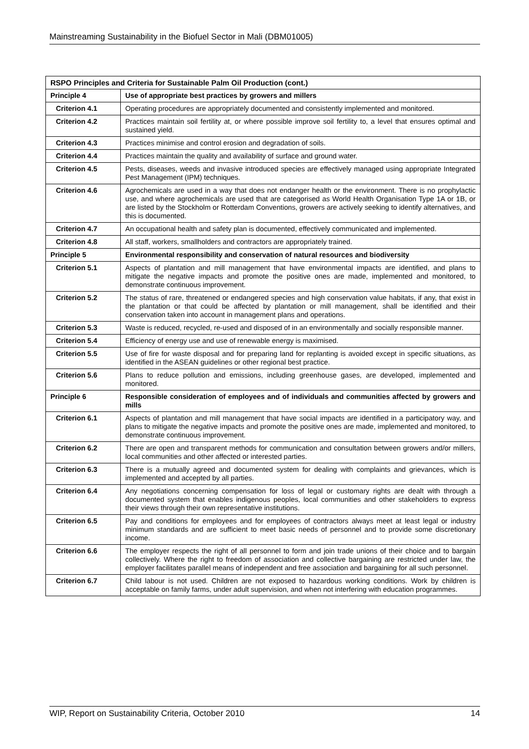Mainstreaming Sustainability in the Biofuel Sector in Mali (DBM01005)
| RSPO Principles and Criteria for Sustainable Palm Oil Production (cont.) | |
| --- | --- |
| Principle 4 | Use of appropriate best practices by growers and millers |
| Criterion 4.1 | Operating procedures are appropriately documented and consistently implemented and monitored. |
| Criterion 4.2 | Practices maintain soil fertility at, or where possible improve soil fertility to, a level that ensures optimal and sustained yield. |
| Criterion 4.3 | Practices minimise and control erosion and degradation of soils. |
| Criterion 4.4 | Practices maintain the quality and availability of surface and ground water. |
| Criterion 4.5 | Pests, diseases, weeds and invasive introduced species are effectively managed using appropriate Integrated Pest Management (IPM) techniques. |
| Criterion 4.6 | Agrochemicals are used in a way that does not endanger health or the environment. There is no prophylactic use, and where agrochemicals are used that are categorised as World Health Organisation Type 1A or 1B, or are listed by the Stockholm or Rotterdam Conventions, growers are actively seeking to identify alternatives, and this is documented. |
| Criterion 4.7 | An occupational health and safety plan is documented, effectively communicated and implemented. |
| Criterion 4.8 | All staff, workers, smallholders and contractors are appropriately trained. |
| Principle 5 | Environmental responsibility and conservation of natural resources and biodiversity |
| Criterion 5.1 | Aspects of plantation and mill management that have environmental impacts are identified, and plans to mitigate the negative impacts and promote the positive ones are made, implemented and monitored, to demonstrate continuous improvement. |
| Criterion 5.2 | The status of rare, threatened or endangered species and high conservation value habitats, if any, that exist in the plantation or that could be affected by plantation or mill management, shall be identified and their conservation taken into account in management plans and operations. |
| Criterion 5.3 | Waste is reduced, recycled, re-used and disposed of in an environmentally and socially responsible manner. |
| Criterion 5.4 | Efficiency of energy use and use of renewable energy is maximised. |
| Criterion 5.5 | Use of fire for waste disposal and for preparing land for replanting is avoided except in specific situations, as identified in the ASEAN guidelines or other regional best practice. |
| Criterion 5.6 | Plans to reduce pollution and emissions, including greenhouse gases, are developed, implemented and monitored. |
| Principle 6 | Responsible consideration of employees and of individuals and communities affected by growers and mills |
| Criterion 6.1 | Aspects of plantation and mill management that have social impacts are identified in a participatory way, and plans to mitigate the negative impacts and promote the positive ones are made, implemented and monitored, to demonstrate continuous improvement. |
| Criterion 6.2 | There are open and transparent methods for communication and consultation between growers and/or millers, local communities and other affected or interested parties. |
| Criterion 6.3 | There is a mutually agreed and documented system for dealing with complaints and grievances, which is implemented and accepted by all parties. |
| Criterion 6.4 | Any negotiations concerning compensation for loss of legal or customary rights are dealt with through a documented system that enables indigenous peoples, local communities and other stakeholders to express their views through their own representative institutions. |
| Criterion 6.5 | Pay and conditions for employees and for employees of contractors always meet at least legal or industry minimum standards and are sufficient to meet basic needs of personnel and to provide some discretionary income. |
| Criterion 6.6 | The employer respects the right of all personnel to form and join trade unions of their choice and to bargain collectively. Where the right to freedom of association and collective bargaining are restricted under law, the employer facilitates parallel means of independent and free association and bargaining for all such personnel. |
| Criterion 6.7 | Child labour is not used. Children are not exposed to hazardous working conditions. Work by children is acceptable on family farms, under adult supervision, and when not interfering with education programmes. |
WIP, Report on Sustainability Criteria, October 2010 14